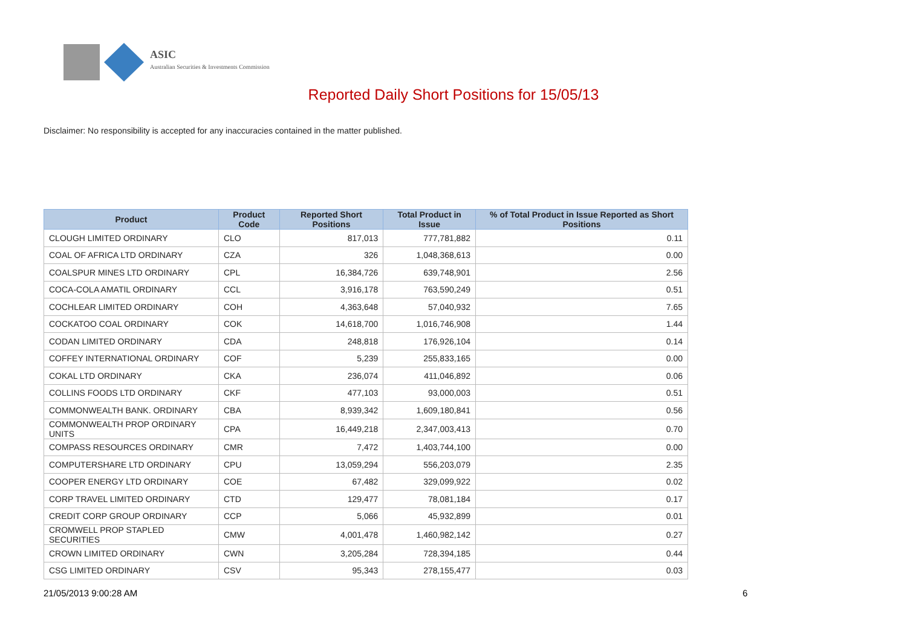ASIC
Australian Securities & Investments Commission
Reported Daily Short Positions for 15/05/13
Disclaimer: No responsibility is accepted for any inaccuracies contained in the matter published.
| Product | Product Code | Reported Short Positions | Total Product in Issue | % of Total Product in Issue Reported as Short Positions |
| --- | --- | --- | --- | --- |
| CLOUGH LIMITED ORDINARY | CLO | 817,013 | 777,781,882 | 0.11 |
| COAL OF AFRICA LTD ORDINARY | CZA | 326 | 1,048,368,613 | 0.00 |
| COALSPUR MINES LTD ORDINARY | CPL | 16,384,726 | 639,748,901 | 2.56 |
| COCA-COLA AMATIL ORDINARY | CCL | 3,916,178 | 763,590,249 | 0.51 |
| COCHLEAR LIMITED ORDINARY | COH | 4,363,648 | 57,040,932 | 7.65 |
| COCKATOO COAL ORDINARY | COK | 14,618,700 | 1,016,746,908 | 1.44 |
| CODAN LIMITED ORDINARY | CDA | 248,818 | 176,926,104 | 0.14 |
| COFFEY INTERNATIONAL ORDINARY | COF | 5,239 | 255,833,165 | 0.00 |
| COKAL LTD ORDINARY | CKA | 236,074 | 411,046,892 | 0.06 |
| COLLINS FOODS LTD ORDINARY | CKF | 477,103 | 93,000,003 | 0.51 |
| COMMONWEALTH BANK. ORDINARY | CBA | 8,939,342 | 1,609,180,841 | 0.56 |
| COMMONWEALTH PROP ORDINARY UNITS | CPA | 16,449,218 | 2,347,003,413 | 0.70 |
| COMPASS RESOURCES ORDINARY | CMR | 7,472 | 1,403,744,100 | 0.00 |
| COMPUTERSHARE LTD ORDINARY | CPU | 13,059,294 | 556,203,079 | 2.35 |
| COOPER ENERGY LTD ORDINARY | COE | 67,482 | 329,099,922 | 0.02 |
| CORP TRAVEL LIMITED ORDINARY | CTD | 129,477 | 78,081,184 | 0.17 |
| CREDIT CORP GROUP ORDINARY | CCP | 5,066 | 45,932,899 | 0.01 |
| CROMWELL PROP STAPLED SECURITIES | CMW | 4,001,478 | 1,460,982,142 | 0.27 |
| CROWN LIMITED ORDINARY | CWN | 3,205,284 | 728,394,185 | 0.44 |
| CSG LIMITED ORDINARY | CSV | 95,343 | 278,155,477 | 0.03 |
21/05/2013 9:00:28 AM 6